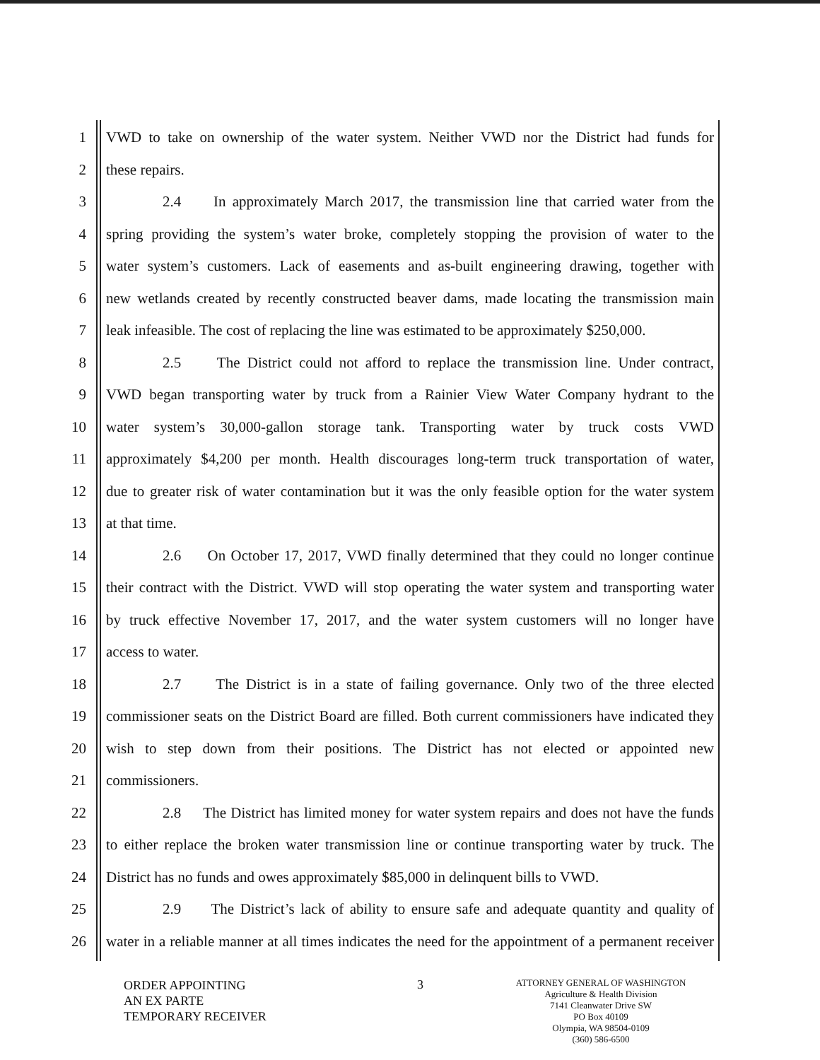1 VWD to take on ownership of the water system. Neither VWD nor the District had funds for
2 these repairs.
3 2.4 In approximately March 2017, the transmission line that carried water from the
4 spring providing the system’s water broke, completely stopping the provision of water to the
5 water system’s customers. Lack of easements and as-built engineering drawing, together with
6 new wetlands created by recently constructed beaver dams, made locating the transmission main
7 leak infeasible. The cost of replacing the line was estimated to be approximately $250,000.
8 2.5 The District could not afford to replace the transmission line. Under contract,
9 VWD began transporting water by truck from a Rainier View Water Company hydrant to the
10 water system’s 30,000-gallon storage tank. Transporting water by truck costs VWD
11 approximately $4,200 per month. Health discourages long-term truck transportation of water,
12 due to greater risk of water contamination but it was the only feasible option for the water system
13 at that time.
14 2.6 On October 17, 2017, VWD finally determined that they could no longer continue
15 their contract with the District. VWD will stop operating the water system and transporting water
16 by truck effective November 17, 2017, and the water system customers will no longer have
17 access to water.
18 2.7 The District is in a state of failing governance. Only two of the three elected
19 commissioner seats on the District Board are filled. Both current commissioners have indicated they
20 wish to step down from their positions. The District has not elected or appointed new
21 commissioners.
22 2.8 The District has limited money for water system repairs and does not have the funds
23 to either replace the broken water transmission line or continue transporting water by truck. The
24 District has no funds and owes approximately $85,000 in delinquent bills to VWD.
25 2.9 The District’s lack of ability to ensure safe and adequate quantity and quality of
26 water in a reliable manner at all times indicates the need for the appointment of a permanent receiver
ORDER APPOINTING
AN EX PARTE
TEMPORARY RECEIVER
3
ATTORNEY GENERAL OF WASHINGTON
Agriculture & Health Division
7141 Cleanwater Drive SW
PO Box 40109
Olympia, WA 98504-0109
(360) 586-6500